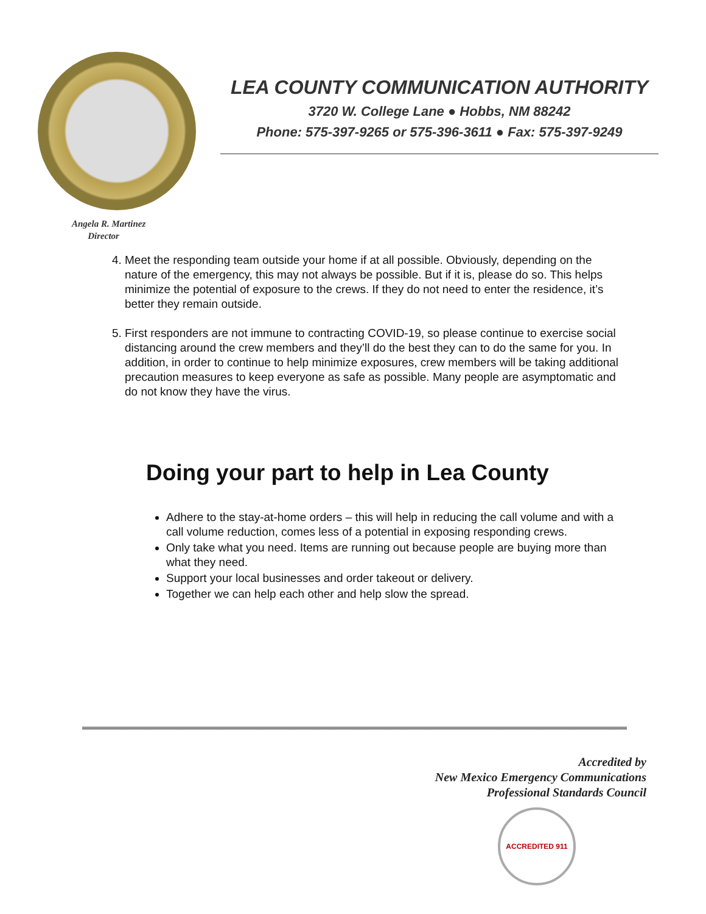LEA COUNTY COMMUNICATION AUTHORITY
3720 W. College Lane ● Hobbs, NM 88242
Phone: 575-397-9265 or 575-396-3611 ● Fax: 575-397-9249
Angela R. Martinez
Director
4. Meet the responding team outside your home if at all possible. Obviously, depending on the nature of the emergency, this may not always be possible. But if it is, please do so. This helps minimize the potential of exposure to the crews. If they do not need to enter the residence, it’s better they remain outside.
5. First responders are not immune to contracting COVID-19, so please continue to exercise social distancing around the crew members and they’ll do the best they can to do the same for you. In addition, in order to continue to help minimize exposures, crew members will be taking additional precaution measures to keep everyone as safe as possible. Many people are asymptomatic and do not know they have the virus.
Doing your part to help in Lea County
Adhere to the stay-at-home orders – this will help in reducing the call volume and with a call volume reduction, comes less of a potential in exposing responding crews.
Only take what you need. Items are running out because people are buying more than what they need.
Support your local businesses and order takeout or delivery.
Together we can help each other and help slow the spread.
Accredited by
New Mexico Emergency Communications
Professional Standards Council
ACCREDITED 911